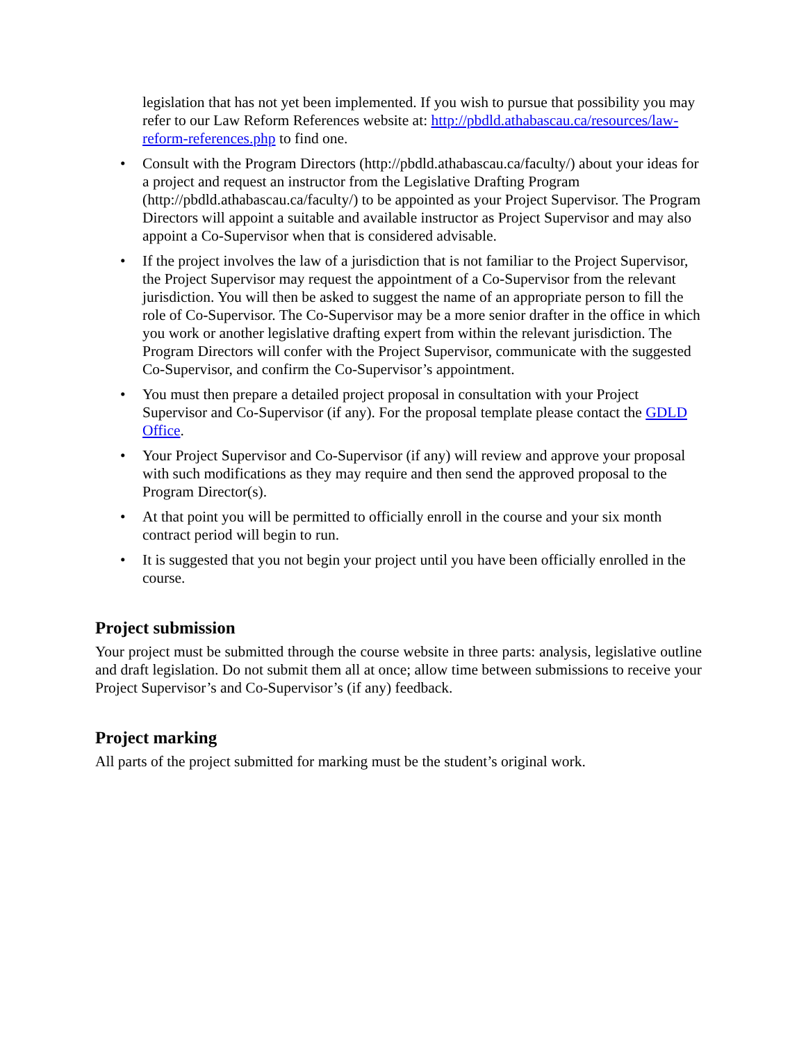legislation that has not yet been implemented. If you wish to pursue that possibility you may refer to our Law Reform References website at: http://pbdld.athabascau.ca/resources/law-reform-references.php to find one.
• Consult with the Program Directors (http://pbdld.athabascau.ca/faculty/) about your ideas for a project and request an instructor from the Legislative Drafting Program (http://pbdld.athabascau.ca/faculty/) to be appointed as your Project Supervisor. The Program Directors will appoint a suitable and available instructor as Project Supervisor and may also appoint a Co-Supervisor when that is considered advisable.
• If the project involves the law of a jurisdiction that is not familiar to the Project Supervisor, the Project Supervisor may request the appointment of a Co-Supervisor from the relevant jurisdiction. You will then be asked to suggest the name of an appropriate person to fill the role of Co-Supervisor. The Co-Supervisor may be a more senior drafter in the office in which you work or another legislative drafting expert from within the relevant jurisdiction. The Program Directors will confer with the Project Supervisor, communicate with the suggested Co-Supervisor, and confirm the Co-Supervisor’s appointment.
• You must then prepare a detailed project proposal in consultation with your Project Supervisor and Co-Supervisor (if any). For the proposal template please contact the GDLD Office.
• Your Project Supervisor and Co-Supervisor (if any) will review and approve your proposal with such modifications as they may require and then send the approved proposal to the Program Director(s).
• At that point you will be permitted to officially enroll in the course and your six month contract period will begin to run.
• It is suggested that you not begin your project until you have been officially enrolled in the course.
Project submission
Your project must be submitted through the course website in three parts: analysis, legislative outline and draft legislation. Do not submit them all at once; allow time between submissions to receive your Project Supervisor’s and Co-Supervisor’s (if any) feedback.
Project marking
All parts of the project submitted for marking must be the student’s original work.